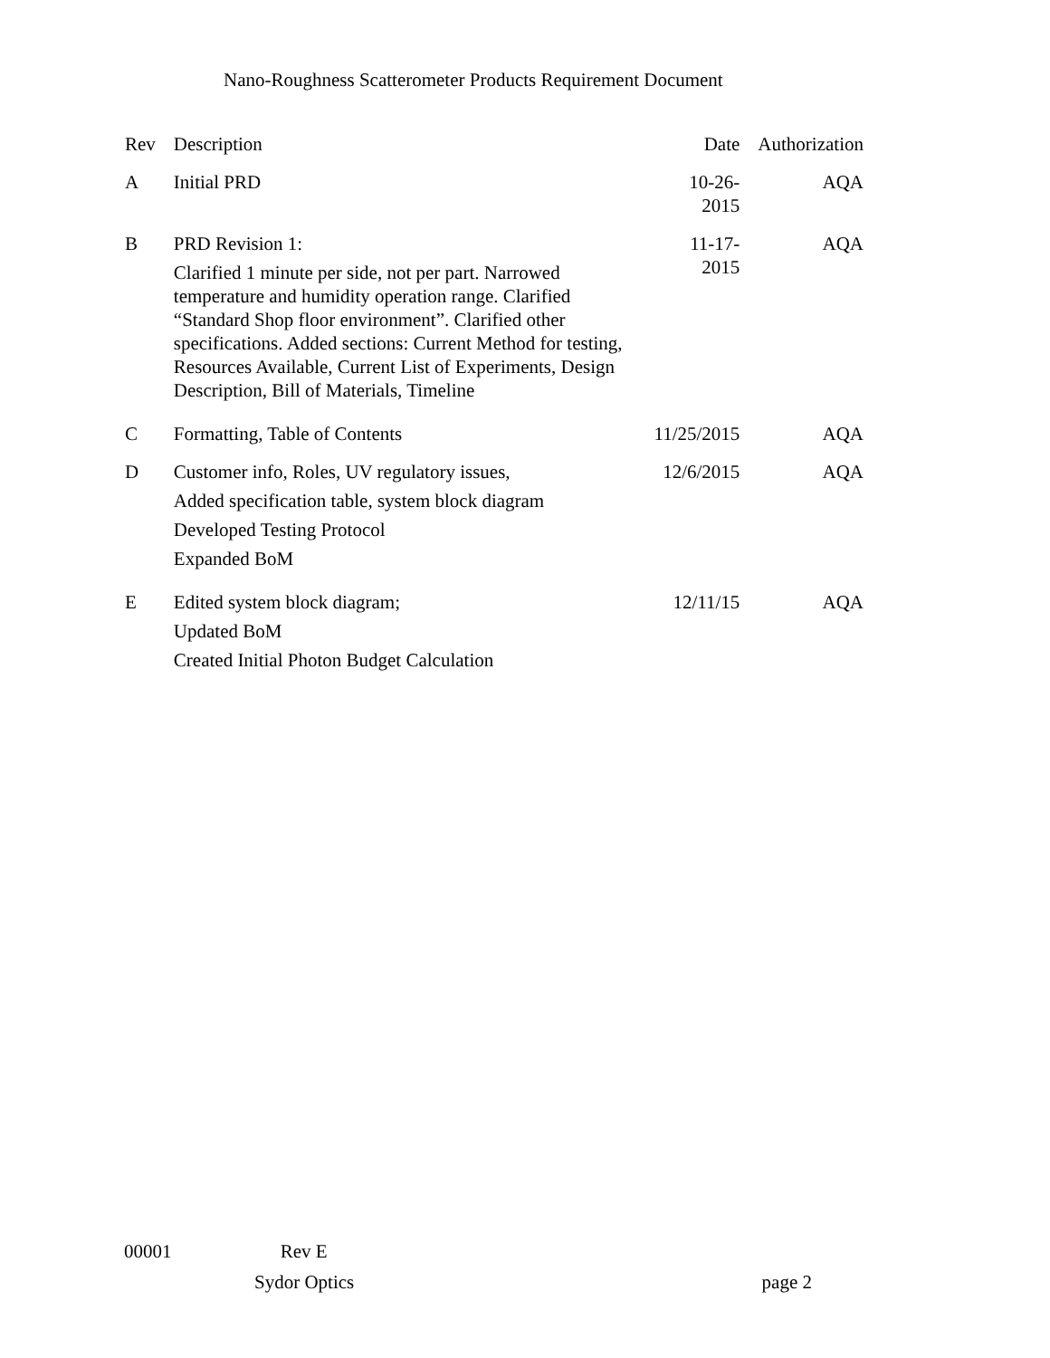Nano-Roughness Scatterometer Products Requirement Document
| Rev | Description | Date | Authorization |
| --- | --- | --- | --- |
| A | Initial PRD | 10-26-2015 | AQA |
| B | PRD Revision 1: Clarified 1 minute per side, not per part. Narrowed temperature and humidity operation range. Clarified “Standard Shop floor environment”. Clarified other specifications. Added sections: Current Method for testing, Resources Available, Current List of Experiments, Design Description, Bill of Materials, Timeline | 11-17-2015 | AQA |
| C | Formatting, Table of Contents | 11/25/2015 | AQA |
| D | Customer info, Roles, UV regulatory issues, Added specification table, system block diagram Developed Testing Protocol Expanded BoM | 12/6/2015 | AQA |
| E | Edited system block diagram; Updated BoM Created Initial Photon Budget Calculation | 12/11/15 | AQA |
00001 Rev E
Sydor Optics page 2